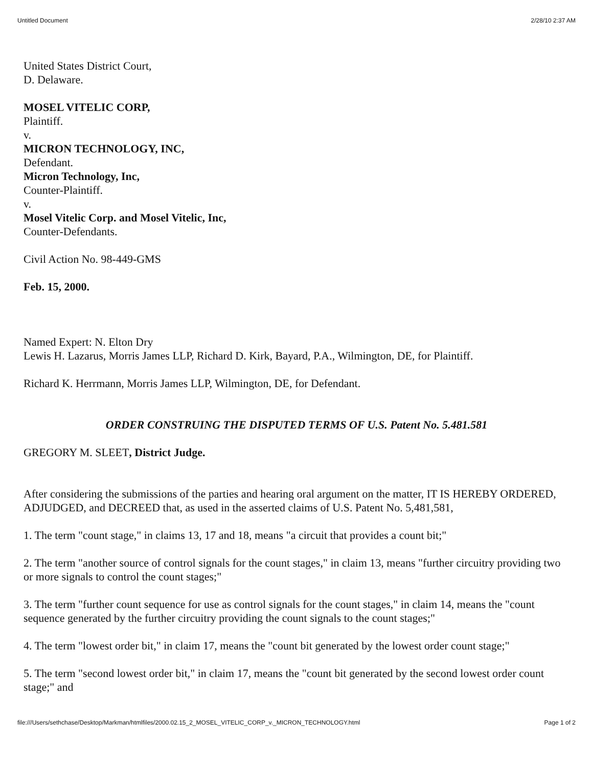Untitled Document 2/28/10 2:37 AM
United States District Court,
D. Delaware.
MOSEL VITELIC CORP,
Plaintiff.
v.
MICRON TECHNOLOGY, INC,
Defendant.
Micron Technology, Inc,
Counter-Plaintiff.
v.
Mosel Vitelic Corp. and Mosel Vitelic, Inc,
Counter-Defendants.
Civil Action No. 98-449-GMS
Feb. 15, 2000.
Named Expert: N. Elton Dry
Lewis H. Lazarus, Morris James LLP, Richard D. Kirk, Bayard, P.A., Wilmington, DE, for Plaintiff.
Richard K. Herrmann, Morris James LLP, Wilmington, DE, for Defendant.
ORDER CONSTRUING THE DISPUTED TERMS OF U.S. Patent No. 5.481.581
GREGORY M. SLEET, District Judge.
After considering the submissions of the parties and hearing oral argument on the matter, IT IS HEREBY ORDERED, ADJUDGED, and DECREED that, as used in the asserted claims of U.S. Patent No. 5,481,581,
1. The term "count stage," in claims 13, 17 and 18, means "a circuit that provides a count bit;"
2. The term "another source of control signals for the count stages," in claim 13, means "further circuitry providing two or more signals to control the count stages;"
3. The term "further count sequence for use as control signals for the count stages," in claim 14, means the "count sequence generated by the further circuitry providing the count signals to the count stages;"
4. The term "lowest order bit," in claim 17, means the "count bit generated by the lowest order count stage;"
5. The term "second lowest order bit," in claim 17, means the "count bit generated by the second lowest order count stage;" and
file:///Users/sethchase/Desktop/Markman/htmlfiles/2000.02.15_2_MOSEL_VITELIC_CORP_v._MICRON_TECHNOLOGY.html Page 1 of 2